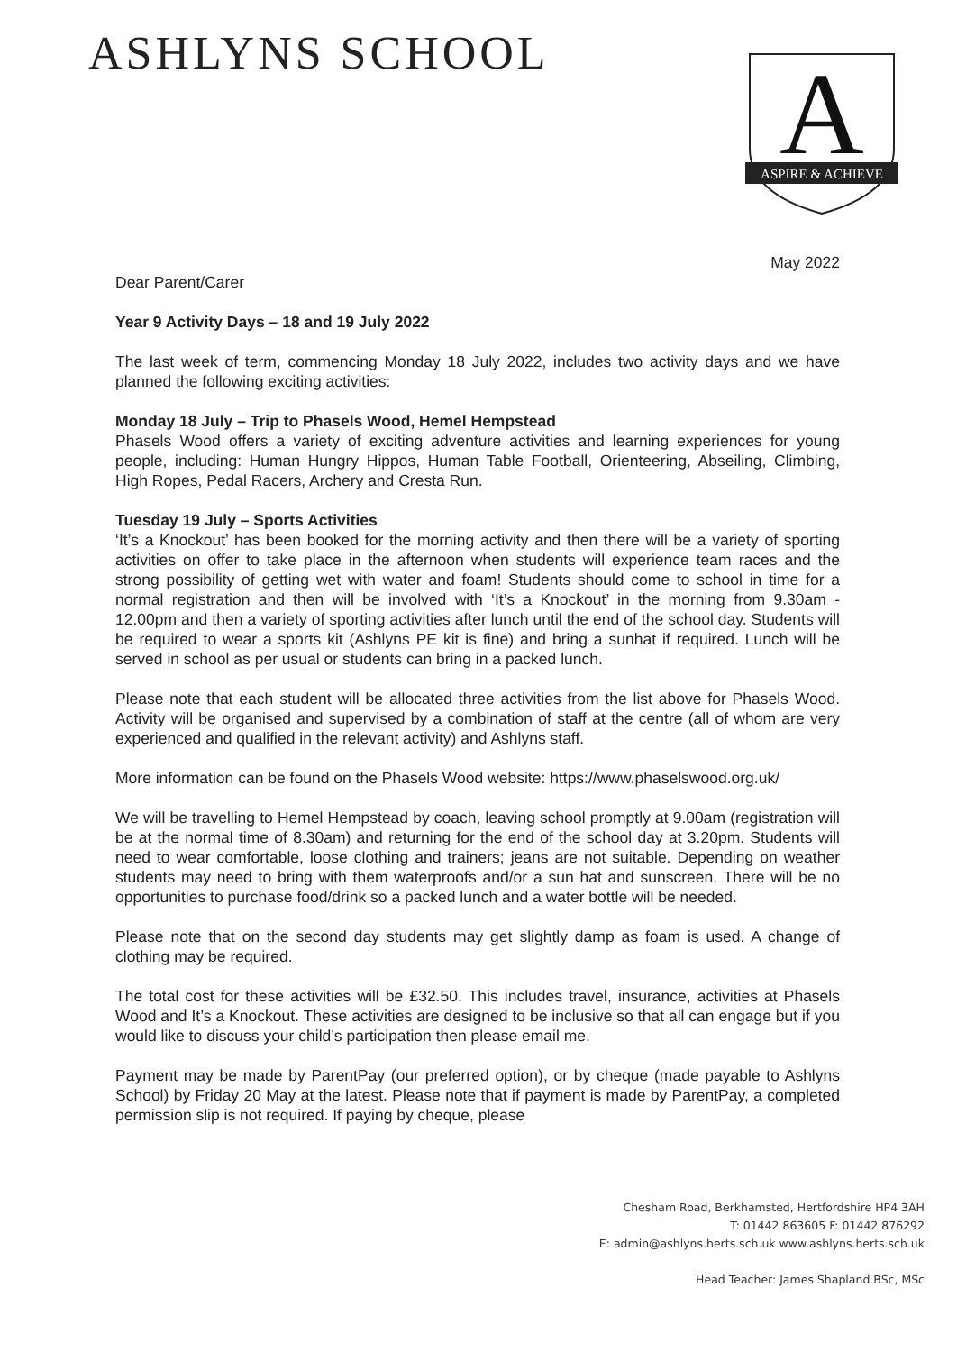ASHLYNS SCHOOL
A
ASPIRE & ACHIEVE
May 2022
Dear Parent/Carer
Year 9 Activity Days – 18 and 19 July 2022
The last week of term, commencing Monday 18 July 2022, includes two activity days and we have planned the following exciting activities:
Monday 18 July – Trip to Phasels Wood, Hemel Hempstead
Phasels Wood offers a variety of exciting adventure activities and learning experiences for young people, including: Human Hungry Hippos, Human Table Football, Orienteering, Abseiling, Climbing, High Ropes, Pedal Racers, Archery and Cresta Run.
Tuesday 19 July – Sports Activities
‘It’s a Knockout’ has been booked for the morning activity and then there will be a variety of sporting activities on offer to take place in the afternoon when students will experience team races and the strong possibility of getting wet with water and foam! Students should come to school in time for a normal registration and then will be involved with ‘It’s a Knockout’ in the morning from 9.30am - 12.00pm and then a variety of sporting activities after lunch until the end of the school day. Students will be required to wear a sports kit (Ashlyns PE kit is fine) and bring a sunhat if required. Lunch will be served in school as per usual or students can bring in a packed lunch.
Please note that each student will be allocated three activities from the list above for Phasels Wood. Activity will be organised and supervised by a combination of staff at the centre (all of whom are very experienced and qualified in the relevant activity) and Ashlyns staff.
More information can be found on the Phasels Wood website: https://www.phaselswood.org.uk/
We will be travelling to Hemel Hempstead by coach, leaving school promptly at 9.00am (registration will be at the normal time of 8.30am) and returning for the end of the school day at 3.20pm. Students will need to wear comfortable, loose clothing and trainers; jeans are not suitable. Depending on weather students may need to bring with them waterproofs and/or a sun hat and sunscreen. There will be no opportunities to purchase food/drink so a packed lunch and a water bottle will be needed.
Please note that on the second day students may get slightly damp as foam is used. A change of clothing may be required.
The total cost for these activities will be £32.50. This includes travel, insurance, activities at Phasels Wood and It’s a Knockout. These activities are designed to be inclusive so that all can engage but if you would like to discuss your child’s participation then please email me.
Payment may be made by ParentPay (our preferred option), or by cheque (made payable to Ashlyns School) by Friday 20 May at the latest. Please note that if payment is made by ParentPay, a completed permission slip is not required. If paying by cheque, please
Chesham Road, Berkhamsted, Hertfordshire HP4 3AH
T: 01442 863605 F: 01442 876292
E: admin@ashlyns.herts.sch.uk www.ashlyns.herts.sch.uk
Head Teacher: James Shapland BSc, MSc